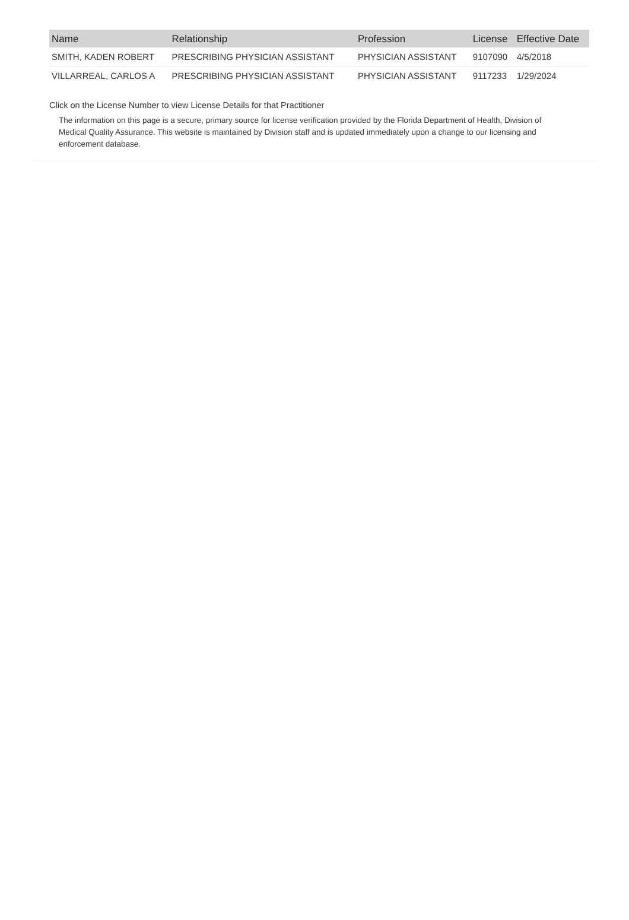| Name | Relationship | Profession | License | Effective Date |
| --- | --- | --- | --- | --- |
| SMITH, KADEN ROBERT | PRESCRIBING PHYSICIAN ASSISTANT | PHYSICIAN ASSISTANT | 9107090 | 4/5/2018 |
| VILLARREAL, CARLOS A | PRESCRIBING PHYSICIAN ASSISTANT | PHYSICIAN ASSISTANT | 9117233 | 1/29/2024 |
Click on the License Number to view License Details for that Practitioner
The information on this page is a secure, primary source for license verification provided by the Florida Department of Health, Division of Medical Quality Assurance. This website is maintained by Division staff and is updated immediately upon a change to our licensing and enforcement database.